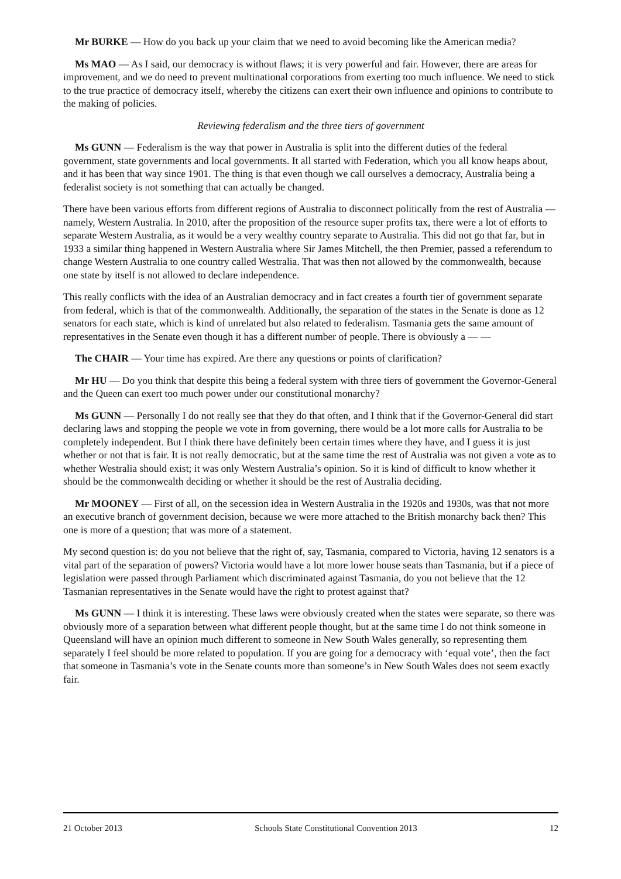Mr BURKE — How do you back up your claim that we need to avoid becoming like the American media?
Ms MAO — As I said, our democracy is without flaws; it is very powerful and fair. However, there are areas for improvement, and we do need to prevent multinational corporations from exerting too much influence. We need to stick to the true practice of democracy itself, whereby the citizens can exert their own influence and opinions to contribute to the making of policies.
Reviewing federalism and the three tiers of government
Ms GUNN — Federalism is the way that power in Australia is split into the different duties of the federal government, state governments and local governments. It all started with Federation, which you all know heaps about, and it has been that way since 1901. The thing is that even though we call ourselves a democracy, Australia being a federalist society is not something that can actually be changed.
There have been various efforts from different regions of Australia to disconnect politically from the rest of Australia — namely, Western Australia. In 2010, after the proposition of the resource super profits tax, there were a lot of efforts to separate Western Australia, as it would be a very wealthy country separate to Australia. This did not go that far, but in 1933 a similar thing happened in Western Australia where Sir James Mitchell, the then Premier, passed a referendum to change Western Australia to one country called Westralia. That was then not allowed by the commonwealth, because one state by itself is not allowed to declare independence.
This really conflicts with the idea of an Australian democracy and in fact creates a fourth tier of government separate from federal, which is that of the commonwealth. Additionally, the separation of the states in the Senate is done as 12 senators for each state, which is kind of unrelated but also related to federalism. Tasmania gets the same amount of representatives in the Senate even though it has a different number of people. There is obviously a — —
The CHAIR — Your time has expired. Are there any questions or points of clarification?
Mr HU — Do you think that despite this being a federal system with three tiers of government the Governor-General and the Queen can exert too much power under our constitutional monarchy?
Ms GUNN — Personally I do not really see that they do that often, and I think that if the Governor-General did start declaring laws and stopping the people we vote in from governing, there would be a lot more calls for Australia to be completely independent. But I think there have definitely been certain times where they have, and I guess it is just whether or not that is fair. It is not really democratic, but at the same time the rest of Australia was not given a vote as to whether Westralia should exist; it was only Western Australia’s opinion. So it is kind of difficult to know whether it should be the commonwealth deciding or whether it should be the rest of Australia deciding.
Mr MOONEY — First of all, on the secession idea in Western Australia in the 1920s and 1930s, was that not more an executive branch of government decision, because we were more attached to the British monarchy back then? This one is more of a question; that was more of a statement.
My second question is: do you not believe that the right of, say, Tasmania, compared to Victoria, having 12 senators is a vital part of the separation of powers? Victoria would have a lot more lower house seats than Tasmania, but if a piece of legislation were passed through Parliament which discriminated against Tasmania, do you not believe that the 12 Tasmanian representatives in the Senate would have the right to protest against that?
Ms GUNN — I think it is interesting. These laws were obviously created when the states were separate, so there was obviously more of a separation between what different people thought, but at the same time I do not think someone in Queensland will have an opinion much different to someone in New South Wales generally, so representing them separately I feel should be more related to population. If you are going for a democracy with ‘equal vote’, then the fact that someone in Tasmania’s vote in the Senate counts more than someone’s in New South Wales does not seem exactly fair.
21 October 2013 Schools State Constitutional Convention 2013 12